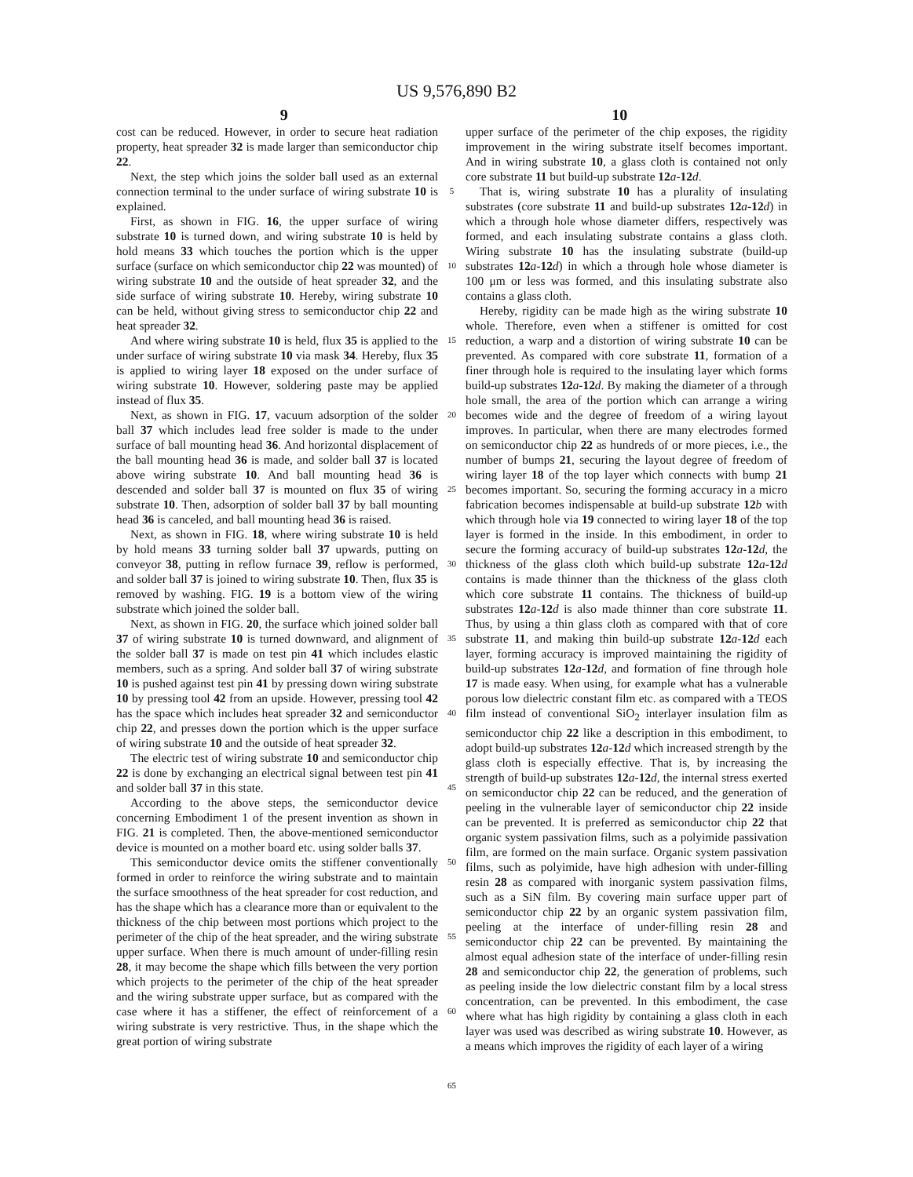US 9,576,890 B2
9 10
cost can be reduced. However, in order to secure heat radiation property, heat spreader 32 is made larger than semiconductor chip 22.
Next, the step which joins the solder ball used as an external connection terminal to the under surface of wiring substrate 10 is explained.
First, as shown in FIG. 16, the upper surface of wiring substrate 10 is turned down, and wiring substrate 10 is held by hold means 33 which touches the portion which is the upper surface (surface on which semiconductor chip 22 was mounted) of wiring substrate 10 and the outside of heat spreader 32, and the side surface of wiring substrate 10. Hereby, wiring substrate 10 can be held, without giving stress to semiconductor chip 22 and heat spreader 32.
And where wiring substrate 10 is held, flux 35 is applied to the under surface of wiring substrate 10 via mask 34. Hereby, flux 35 is applied to wiring layer 18 exposed on the under surface of wiring substrate 10. However, soldering paste may be applied instead of flux 35.
Next, as shown in FIG. 17, vacuum adsorption of the solder ball 37 which includes lead free solder is made to the under surface of ball mounting head 36. And horizontal displacement of the ball mounting head 36 is made, and solder ball 37 is located above wiring substrate 10. And ball mounting head 36 is descended and solder ball 37 is mounted on flux 35 of wiring substrate 10. Then, adsorption of solder ball 37 by ball mounting head 36 is canceled, and ball mounting head 36 is raised.
Next, as shown in FIG. 18, where wiring substrate 10 is held by hold means 33 turning solder ball 37 upwards, putting on conveyor 38, putting in reflow furnace 39, reflow is performed, and solder ball 37 is joined to wiring substrate 10. Then, flux 35 is removed by washing. FIG. 19 is a bottom view of the wiring substrate which joined the solder ball.
Next, as shown in FIG. 20, the surface which joined solder ball 37 of wiring substrate 10 is turned downward, and alignment of the solder ball 37 is made on test pin 41 which includes elastic members, such as a spring. And solder ball 37 of wiring substrate 10 is pushed against test pin 41 by pressing down wiring substrate 10 by pressing tool 42 from an upside. However, pressing tool 42 has the space which includes heat spreader 32 and semiconductor chip 22, and presses down the portion which is the upper surface of wiring substrate 10 and the outside of heat spreader 32.
The electric test of wiring substrate 10 and semiconductor chip 22 is done by exchanging an electrical signal between test pin 41 and solder ball 37 in this state.
According to the above steps, the semiconductor device concerning Embodiment 1 of the present invention as shown in FIG. 21 is completed. Then, the above-mentioned semiconductor device is mounted on a mother board etc. using solder balls 37.
This semiconductor device omits the stiffener conventionally formed in order to reinforce the wiring substrate and to maintain the surface smoothness of the heat spreader for cost reduction, and has the shape which has a clearance more than or equivalent to the thickness of the chip between most portions which project to the perimeter of the chip of the heat spreader, and the wiring substrate upper surface. When there is much amount of under-filling resin 28, it may become the shape which fills between the very portion which projects to the perimeter of the chip of the heat spreader and the wiring substrate upper surface, but as compared with the case where it has a stiffener, the effect of reinforcement of a wiring substrate is very restrictive. Thus, in the shape which the great portion of wiring substrate
5
10
15
20
25
30
35
40
45
50
55
60
65
upper surface of the perimeter of the chip exposes, the rigidity improvement in the wiring substrate itself becomes important. And in wiring substrate 10, a glass cloth is contained not only core substrate 11 but build-up substrate 12 a-12 d.
That is, wiring substrate 10 has a plurality of insulating substrates (core substrate 11 and build-up substrates 12 a-12 d) in which a through hole whose diameter differs, respectively was formed, and each insulating substrate contains a glass cloth. Wiring substrate 10 has the insulating substrate (build-up substrates 12 a-12 d) in which a through hole whose diameter is 100 μm or less was formed, and this insulating substrate also contains a glass cloth.
Hereby, rigidity can be made high as the wiring substrate 10 whole. Therefore, even when a stiffener is omitted for cost reduction, a warp and a distortion of wiring substrate 10 can be prevented. As compared with core substrate 11, formation of a finer through hole is required to the insulating layer which forms build-up substrates 12 a-12 d. By making the diameter of a through hole small, the area of the portion which can arrange a wiring becomes wide and the degree of freedom of a wiring layout improves. In particular, when there are many electrodes formed on semiconductor chip 22 as hundreds of or more pieces, i.e., the number of bumps 21, securing the layout degree of freedom of wiring layer 18 of the top layer which connects with bump 21 becomes important. So, securing the forming accuracy in a micro fabrication becomes indispensable at build-up substrate 12 b with which through hole via 19 connected to wiring layer 18 of the top layer is formed in the inside. In this embodiment, in order to secure the forming accuracy of build-up substrates 12 a-12 d, the thickness of the glass cloth which build-up substrate 12 a-12 d contains is made thinner than the thickness of the glass cloth which core substrate 11 contains. The thickness of build-up substrates 12 a-12 d is also made thinner than core substrate 11. Thus, by using a thin glass cloth as compared with that of core substrate 11, and making thin build-up substrate 12 a-12 d each layer, forming accuracy is improved maintaining the rigidity of build-up substrates 12 a-12 d, and formation of fine through hole 17 is made easy. When using, for example what has a vulnerable porous low dielectric constant film etc. as compared with a TEOS film instead of conventional SiO<sub>2</sub> interlayer insulation film as semiconductor chip 22 like a description in this embodiment, to adopt build-up substrates 12 a-12 d which increased strength by the glass cloth is especially effective. That is, by increasing the strength of build-up substrates 12 a-12 d, the internal stress exerted on semiconductor chip 22 can be reduced, and the generation of peeling in the vulnerable layer of semiconductor chip 22 inside can be prevented. It is preferred as semiconductor chip 22 that organic system passivation films, such as a polyimide passivation film, are formed on the main surface. Organic system passivation films, such as polyimide, have high adhesion with under-filling resin 28 as compared with inorganic system passivation films, such as a SiN film. By covering main surface upper part of semiconductor chip 22 by an organic system passivation film, peeling at the interface of under-filling resin 28 and semiconductor chip 22 can be prevented. By maintaining the almost equal adhesion state of the interface of under-filling resin 28 and semiconductor chip 22, the generation of problems, such as peeling inside the low dielectric constant film by a local stress concentration, can be prevented. In this embodiment, the case where what has high rigidity by containing a glass cloth in each layer was used was described as wiring substrate 10. However, as a means which improves the rigidity of each layer of a wiring